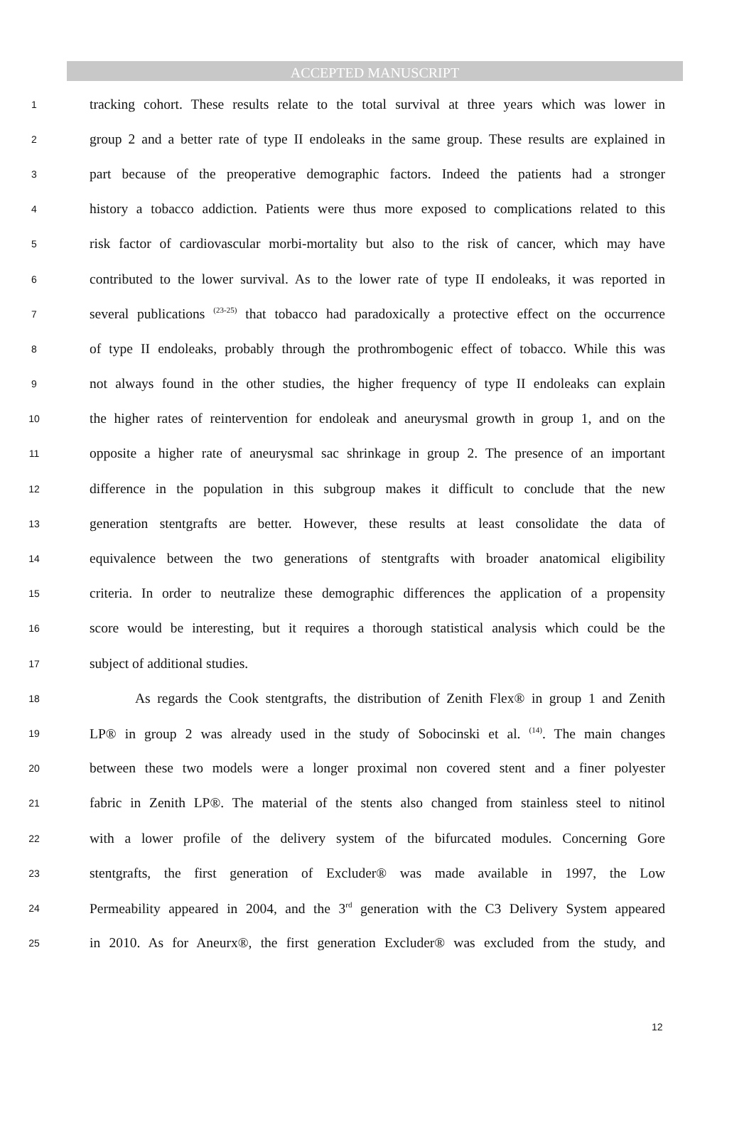ACCEPTED MANUSCRIPT
1 tracking cohort. These results relate to the total survival at three years which was lower in
2 group 2 and a better rate of type II endoleaks in the same group. These results are explained in
3 part because of the preoperative demographic factors. Indeed the patients had a stronger
4 history a tobacco addiction. Patients were thus more exposed to complications related to this
5 risk factor of cardiovascular morbi-mortality but also to the risk of cancer, which may have
6 contributed to the lower survival. As to the lower rate of type II endoleaks, it was reported in
7 several publications <sup>(23-25)</sup> that tobacco had paradoxically a protective effect on the occurrence
8 of type II endoleaks, probably through the prothrombogenic effect of tobacco. While this was
9 not always found in the other studies, the higher frequency of type II endoleaks can explain
10 the higher rates of reintervention for endoleak and aneurysmal growth in group 1, and on the
11 opposite a higher rate of aneurysmal sac shrinkage in group 2. The presence of an important
12 difference in the population in this subgroup makes it difficult to conclude that the new
13 generation stentgrafts are better. However, these results at least consolidate the data of
14 equivalence between the two generations of stentgrafts with broader anatomical eligibility
15 criteria. In order to neutralize these demographic differences the application of a propensity
16 score would be interesting, but it requires a thorough statistical analysis which could be the
17 subject of additional studies.
18 As regards the Cook stentgrafts, the distribution of Zenith Flex® in group 1 and Zenith
19 LP® in group 2 was already used in the study of Sobocinski et al. <sup>(14)</sup>. The main changes
20 between these two models were a longer proximal non covered stent and a finer polyester
21 fabric in Zenith LP®. The material of the stents also changed from stainless steel to nitinol
22 with a lower profile of the delivery system of the bifurcated modules. Concerning Gore
23 stentgrafts, the first generation of Excluder® was made available in 1997, the Low
24 Permeability appeared in 2004, and the 3<sup>rd</sup> generation with the C3 Delivery System appeared
25 in 2010. As for Aneurx®, the first generation Excluder® was excluded from the study, and
12